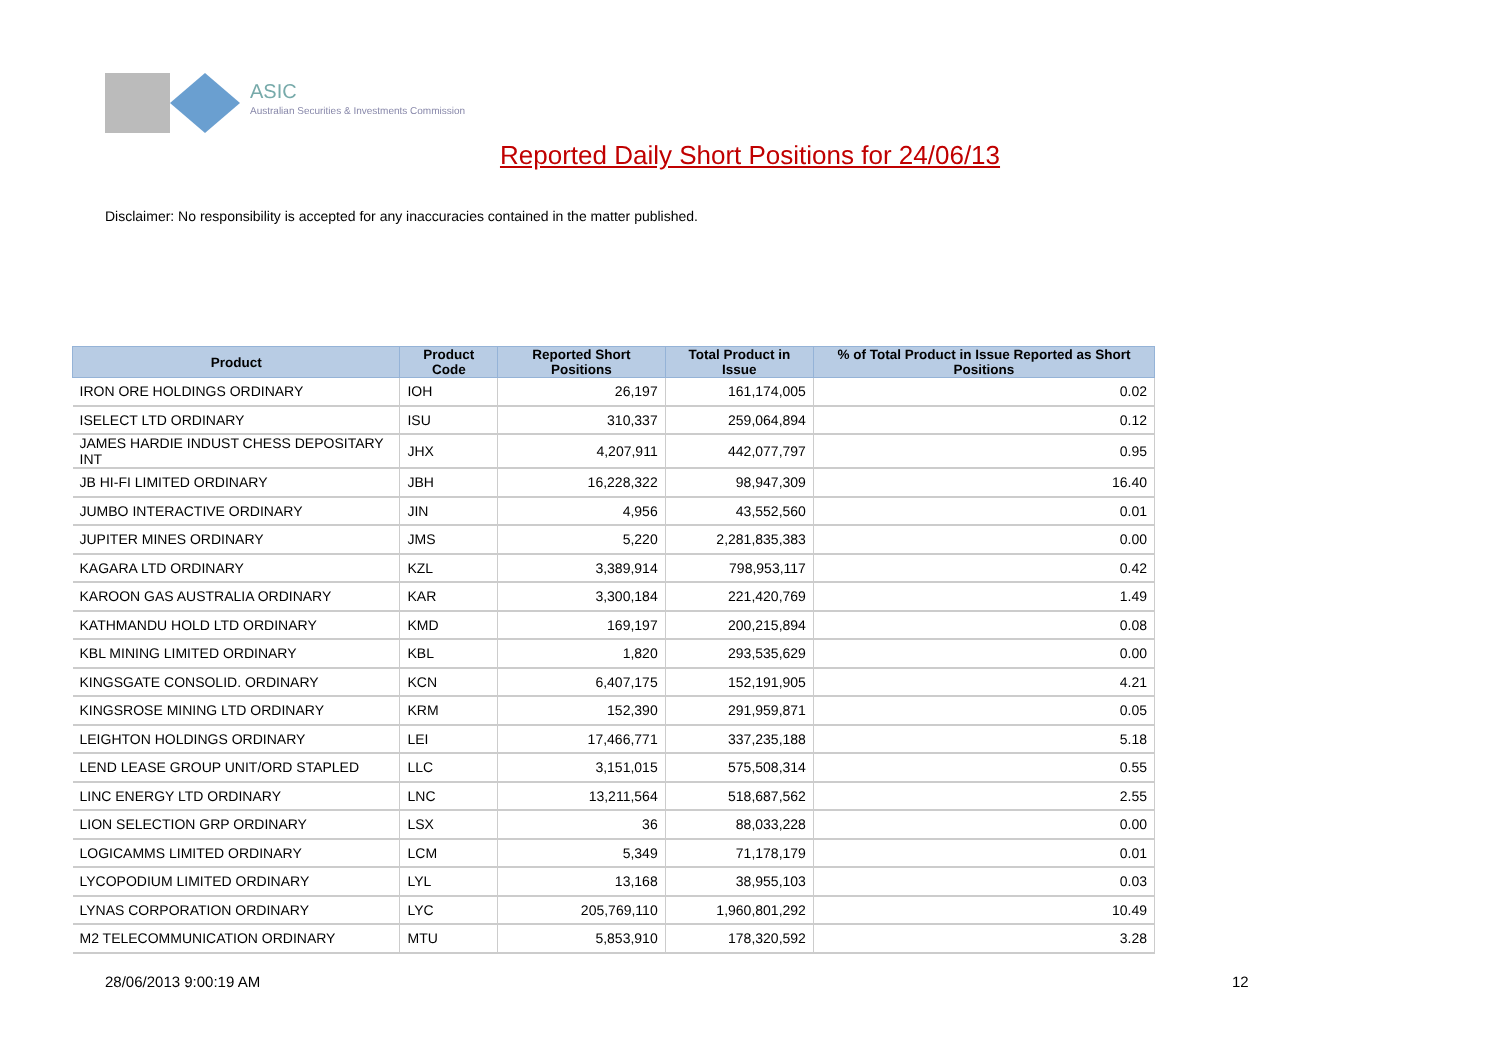ASIC
Australian Securities & Investments Commission
Reported Daily Short Positions for 24/06/13
Disclaimer: No responsibility is accepted for any inaccuracies contained in the matter published.
| Product | Product Code | Reported Short Positions | Total Product in Issue | % of Total Product in Issue Reported as Short Positions |
| --- | --- | --- | --- | --- |
| IRON ORE HOLDINGS ORDINARY | IOH | 26,197 | 161,174,005 | 0.02 |
| ISELECT LTD ORDINARY | ISU | 310,337 | 259,064,894 | 0.12 |
| JAMES HARDIE INDUST CHESS DEPOSITARY INT | JHX | 4,207,911 | 442,077,797 | 0.95 |
| JB HI-FI LIMITED ORDINARY | JBH | 16,228,322 | 98,947,309 | 16.40 |
| JUMBO INTERACTIVE ORDINARY | JIN | 4,956 | 43,552,560 | 0.01 |
| JUPITER MINES ORDINARY | JMS | 5,220 | 2,281,835,383 | 0.00 |
| KAGARA LTD ORDINARY | KZL | 3,389,914 | 798,953,117 | 0.42 |
| KAROON GAS AUSTRALIA ORDINARY | KAR | 3,300,184 | 221,420,769 | 1.49 |
| KATHMANDU HOLD LTD ORDINARY | KMD | 169,197 | 200,215,894 | 0.08 |
| KBL MINING LIMITED ORDINARY | KBL | 1,820 | 293,535,629 | 0.00 |
| KINGSGATE CONSOLID. ORDINARY | KCN | 6,407,175 | 152,191,905 | 4.21 |
| KINGSROSE MINING LTD ORDINARY | KRM | 152,390 | 291,959,871 | 0.05 |
| LEIGHTON HOLDINGS ORDINARY | LEI | 17,466,771 | 337,235,188 | 5.18 |
| LEND LEASE GROUP UNIT/ORD STAPLED | LLC | 3,151,015 | 575,508,314 | 0.55 |
| LINC ENERGY LTD ORDINARY | LNC | 13,211,564 | 518,687,562 | 2.55 |
| LION SELECTION GRP ORDINARY | LSX | 36 | 88,033,228 | 0.00 |
| LOGICAMMS LIMITED ORDINARY | LCM | 5,349 | 71,178,179 | 0.01 |
| LYCOPODIUM LIMITED ORDINARY | LYL | 13,168 | 38,955,103 | 0.03 |
| LYNAS CORPORATION ORDINARY | LYC | 205,769,110 | 1,960,801,292 | 10.49 |
| M2 TELECOMMUNICATION ORDINARY | MTU | 5,853,910 | 178,320,592 | 3.28 |
28/06/2013 9:00:19 AM 12